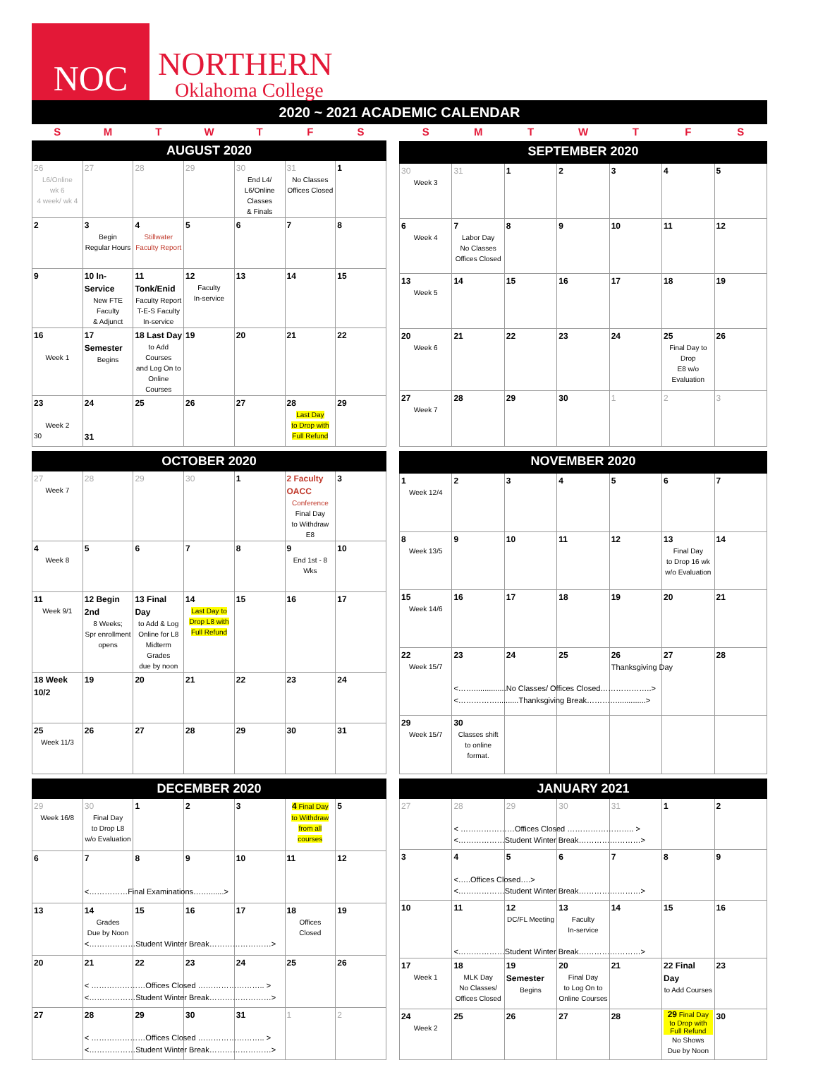NOC
NORTHERN
Oklahoma College
2020 ~ 2021 ACADEMIC CALENDAR
| S | M | T | W | T | F | S |
| --- | --- | --- | --- | --- | --- | --- |
| AUGUST 2020 | | | | | | |
| 26 L6/Online wk 6 4 week/ wk 4 | 27 | 28 | 29 | 30 End L4/ L6/Online Classes & Finals | 31 No Classes Offices Closed | 1 |
| 2 | 3 Begin Regular Hours | 4 Stillwater Faculty Report | 5 | 6 | 7 | 8 |
| 9 | 10 In-Service New FTE Faculty & Adjunct | 11 Tonk/Enid Faculty Report T-E-S Faculty In-service | 12 Faculty In-service | 13 | 14 | 15 |
| 16 Week 1 | 17 Semester Begins | 18 Last Day to Add Courses and Log On to Online Courses | 19 | 20 | 21 | 22 |
| 23 Week 2 30 | 24 31 | 25 | 26 | 27 | 28 Last Day to Drop with Full Refund | 29 |
| S | M | T | W | T | F | S |
| --- | --- | --- | --- | --- | --- | --- |
| SEPTEMBER 2020 | | | | | | |
| 30 Week 3 | 31 | 1 | 2 | 3 | 4 | 5 |
| 6 Week 4 | 7 Labor Day No Classes Offices Closed | 8 | 9 | 10 | 11 | 12 |
| 13 Week 5 | 14 | 15 | 16 | 17 | 18 | 19 |
| 20 Week 6 | 21 | 22 | 23 | 24 | 25 Final Day to Drop E8 w/o Evaluation | 26 |
| 27 Week 7 | 28 | 29 | 30 | 1 | 2 | 3 |
| OCTOBER 2020 | | | | | | |
| --- | --- | --- | --- | --- | --- | --- |
| 27 Week 7 | 28 | 29 | 30 | 1 | 2 Faculty OACC Conference Final Day to Withdraw E8 | 3 |
| 4 Week 8 | 5 | 6 | 7 | 8 | 9 End 1st - 8 Wks | 10 |
| 11 Week 9/1 | 12 Begin 2nd 8 Weeks; Spr enrollment opens | 13 Final Day to Add & Log Online for L8 Midterm Grades due by noon | 14 Last Day to Drop L8 with Full Refund | 15 | 16 | 17 |
| 18 Week 10/2 | 19 | 20 | 21 | 22 | 23 | 24 |
| 25 Week 11/3 | 26 | 27 | 28 | 29 | 30 | 31 |
| NOVEMBER 2020 | | | | | | |
| --- | --- | --- | --- | --- | --- | --- |
| 1 Week 12/4 | 2 | 3 | 4 | 5 | 6 | 7 |
| 8 Week 13/5 | 9 | 10 | 11 | 12 | 13 Final Day to Drop 16 wk w/o Evaluation | 14 |
| 15 Week 14/6 | 16 | 17 | 18 | 19 | 20 | 21 |
| 22 Week 15/7 | 23 <……...............No Classes/ Offices Closed………………..> <……………..........Thanksgiving Break………….............> | 24 | 25 | 26 Thanksgiving Day | 27 | 28 |
| 29 Week 15/7 | 30 Classes shift to online format. | | | | | |
| DECEMBER 2020 | | | | | | |
| --- | --- | --- | --- | --- | --- | --- |
| 29 Week 16/8 | 30 Final Day to Drop L8 w/o Evaluation | 1 | 2 | 3 | 4 Final Day to Withdraw from all courses | 5 |
| 6 | 7 <……………Final Examinations…….......> | 8 | 9 | 10 | 11 | 12 |
| 13 | 14 Grades Due by Noon <………………Student Winter Break……………………> | 15 | 16 | 17 | 18 Offices Closed | 19 |
| 20 | 21 < …………………Offices Closed …………………….. > <………………Student Winter Break……………………> | 22 | 23 | 24 | 25 | 26 |
| 27 | 28 < …………………Offices Closed …………………….. > <………………Student Winter Break……………………> | 29 | 30 | 31 | 1 | 2 |
| JANUARY 2021 | | | | | | |
| --- | --- | --- | --- | --- | --- | --- |
| 27 | 28 < …………………Offices Closed …………………….. > <………………Student Winter Break……………………> | 29 | 30 | 31 | 1 | 2 |
| 3 | 4 <…..Offices Closed….> <………………Student Winter Break……………………> | 5 | 6 | 7 | 8 | 9 |
| 10 | 11 <………………Student Winter Break……………………> | 12 DC/FL Meeting | 13 Faculty In-service | 14 | 15 | 16 |
| 17 Week 1 | 18 MLK Day No Classes/ Offices Closed | 19 Semester Begins | 20 Final Day to Log On to Online Courses | 21 | 22 Final Day to Add Courses | 23 |
| 24 Week 2 | 25 | 26 | 27 | 28 | 29 Final Day to Drop with Full Refund No Shows Due by Noon | 30 |